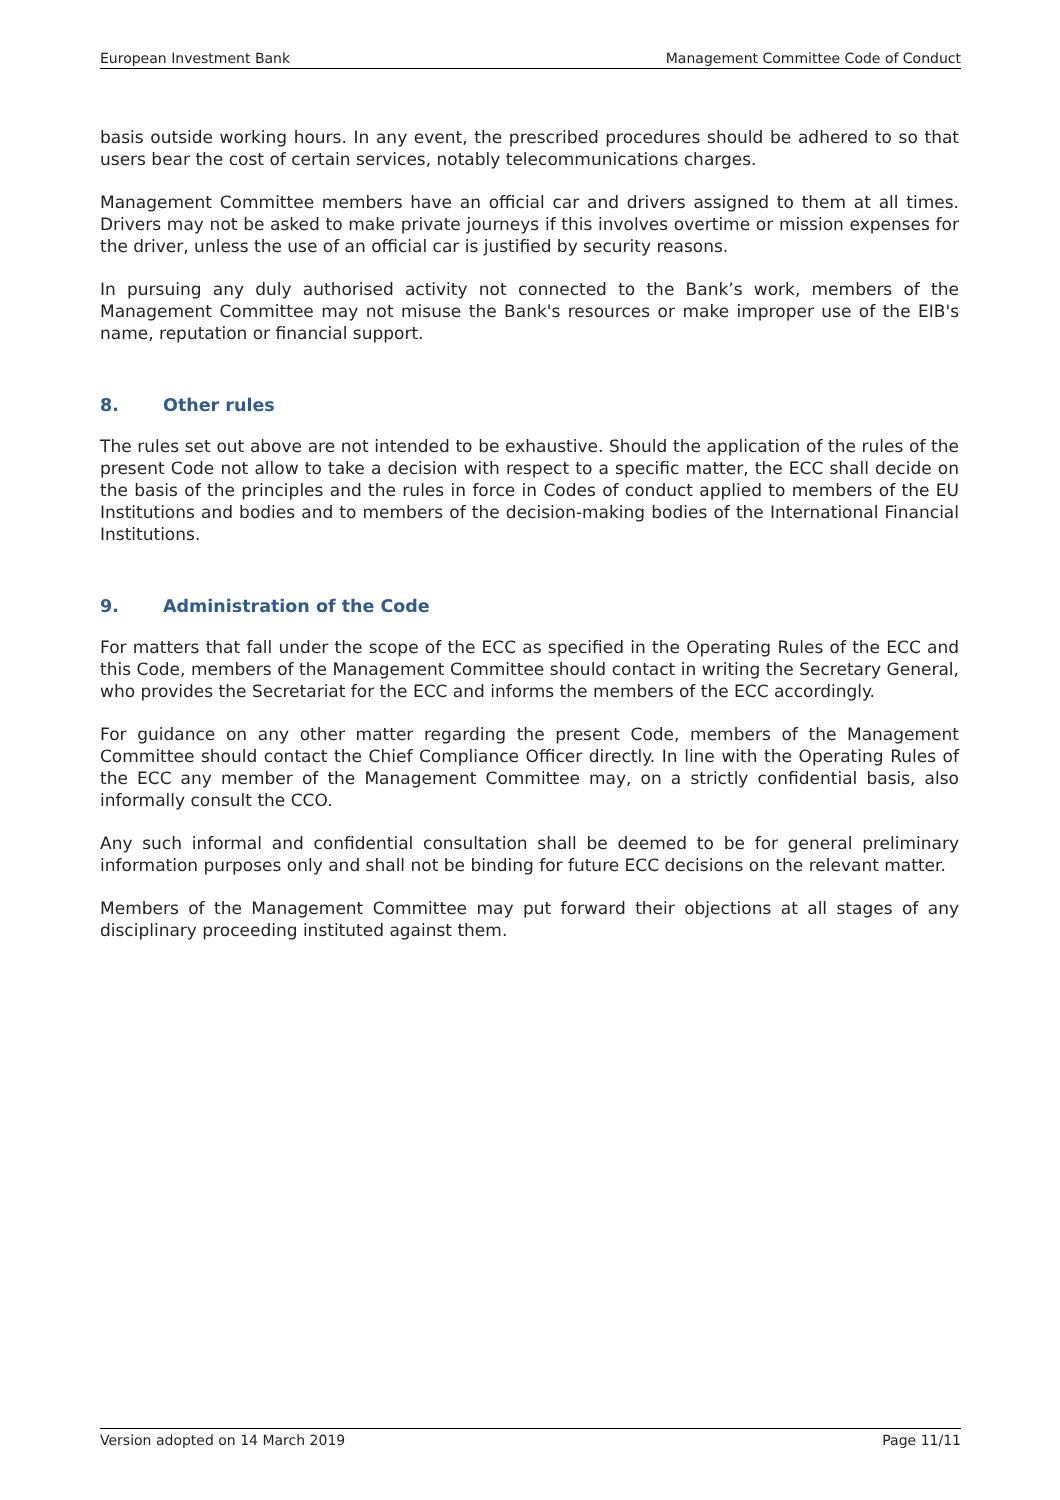European Investment Bank Management Committee Code of Conduct
basis outside working hours. In any event, the prescribed procedures should be adhered to so that users bear the cost of certain services, notably telecommunications charges.
Management Committee members have an official car and drivers assigned to them at all times. Drivers may not be asked to make private journeys if this involves overtime or mission expenses for the driver, unless the use of an official car is justified by security reasons.
In pursuing any duly authorised activity not connected to the Bank’s work, members of the Management Committee may not misuse the Bank's resources or make improper use of the EIB's name, reputation or financial support.
8. Other rules
The rules set out above are not intended to be exhaustive. Should the application of the rules of the present Code not allow to take a decision with respect to a specific matter, the ECC shall decide on the basis of the principles and the rules in force in Codes of conduct applied to members of the EU Institutions and bodies and to members of the decision-making bodies of the International Financial Institutions.
9. Administration of the Code
For matters that fall under the scope of the ECC as specified in the Operating Rules of the ECC and this Code, members of the Management Committee should contact in writing the Secretary General, who provides the Secretariat for the ECC and informs the members of the ECC accordingly.
For guidance on any other matter regarding the present Code, members of the Management Committee should contact the Chief Compliance Officer directly. In line with the Operating Rules of the ECC any member of the Management Committee may, on a strictly confidential basis, also informally consult the CCO.
Any such informal and confidential consultation shall be deemed to be for general preliminary information purposes only and shall not be binding for future ECC decisions on the relevant matter.
Members of the Management Committee may put forward their objections at all stages of any disciplinary proceeding instituted against them.
Version adopted on 14 March 2019 Page 11/11